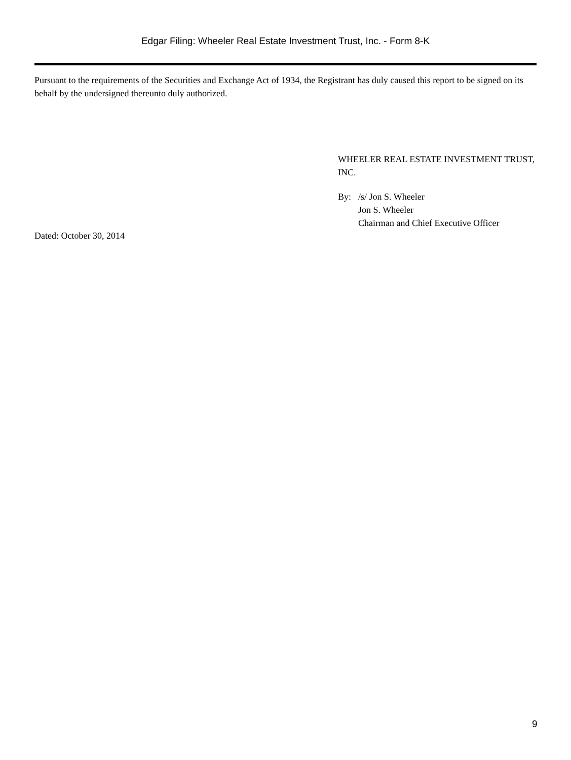Edgar Filing: Wheeler Real Estate Investment Trust, Inc. - Form 8-K
Pursuant to the requirements of the Securities and Exchange Act of 1934, the Registrant has duly caused this report to be signed on its behalf by the undersigned thereunto duly authorized.
WHEELER REAL ESTATE INVESTMENT TRUST, INC.
By: /s/ Jon S. Wheeler
Jon S. Wheeler
Chairman and Chief Executive Officer
Dated: October 30, 2014
9